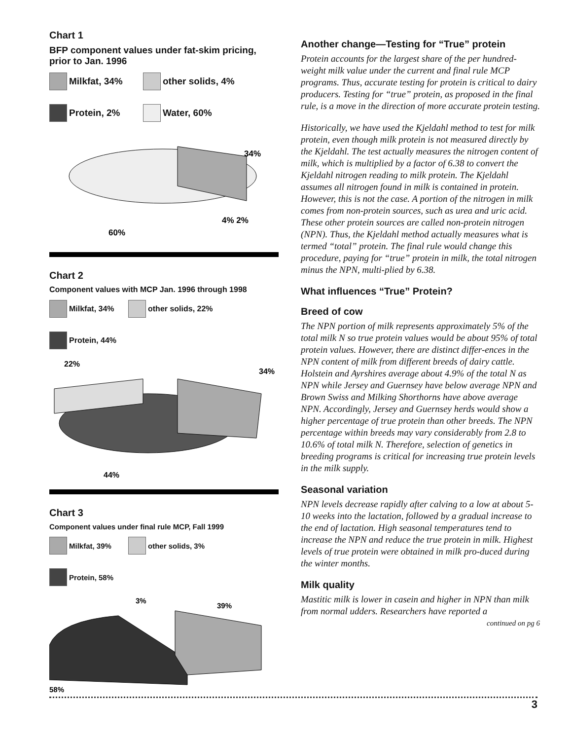Chart 1
BFP component values under fat-skim pricing, prior to Jan. 1996
Milkfat, 34%
other solids, 4%
Protein, 2%
Water, 60%
34%
4% 2%
60%
Chart 2
Component values with MCP Jan. 1996 through 1998
Milkfat, 34%
other solids, 22%
Protein, 44%
22%
34%
44%
Chart 3
Component values under final rule MCP, Fall 1999
Milkfat, 39%
other solids, 3%
Protein, 58%
3%
39%
58%
Another change—Testing for “True” protein
Protein accounts for the largest share of the per hundred-weight milk value under the current and final rule MCP programs. Thus, accurate testing for protein is critical to dairy producers. Testing for “true” protein, as proposed in the final rule, is a move in the direction of more accurate protein testing.
Historically, we have used the Kjeldahl method to test for milk protein, even though milk protein is not measured directly by the Kjeldahl. The test actually measures the nitrogen content of milk, which is multiplied by a factor of 6.38 to convert the Kjeldahl nitrogen reading to milk protein. The Kjeldahl assumes all nitrogen found in milk is contained in protein. However, this is not the case. A portion of the nitrogen in milk comes from non-protein sources, such as urea and uric acid. These other protein sources are called non-protein nitrogen (NPN). Thus, the Kjeldahl method actually measures what is termed “total” protein. The final rule would change this procedure, paying for “true” protein in milk, the total nitrogen minus the NPN, multi-plied by 6.38.
What influences “True” Protein?
Breed of cow
The NPN portion of milk represents approximately 5% of the total milk N so true protein values would be about 95% of total protein values. However, there are distinct differ-ences in the NPN content of milk from different breeds of dairy cattle. Holstein and Ayrshires average about 4.9% of the total N as NPN while Jersey and Guernsey have below average NPN and Brown Swiss and Milking Shorthorns have above average NPN. Accordingly, Jersey and Guernsey herds would show a higher percentage of true protein than other breeds. The NPN percentage within breeds may vary considerably from 2.8 to 10.6% of total milk N. Therefore, selection of genetics in breeding programs is critical for increasing true protein levels in the milk supply.
Seasonal variation
NPN levels decrease rapidly after calving to a low at about 5-10 weeks into the lactation, followed by a gradual increase to the end of lactation. High seasonal temperatures tend to increase the NPN and reduce the true protein in milk. Highest levels of true protein were obtained in milk pro-duced during the winter months.
Milk quality
Mastitic milk is lower in casein and higher in NPN than milk from normal udders. Researchers have reported a
continued on pg 6
3